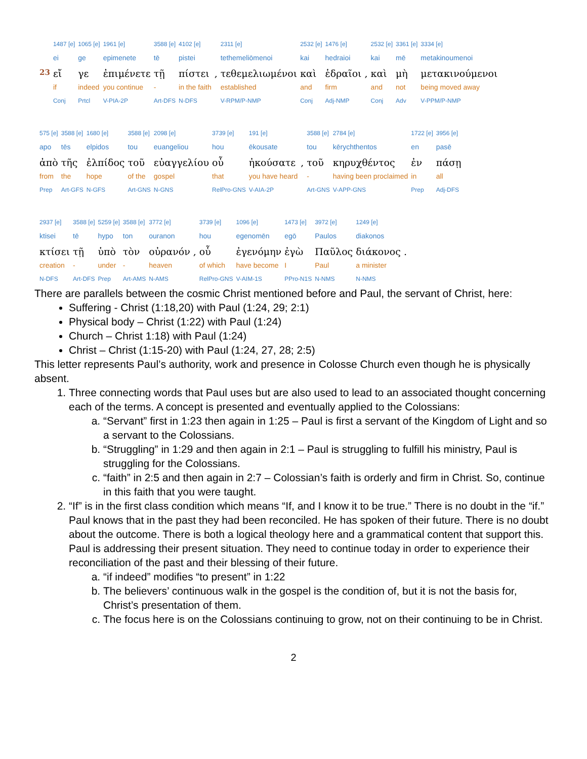| | 1487 [e] | 1065 [e] | 1961 [e] | 3588 [e] | 4102 [e] | | 2311 [e] | 2532 [e] | 1476 [e] | | 2532 [e] | 3361 [e] | 3334 [e] |
| | ei | ge | epimenete | tē | pistei | | tethemeliōmenoi | kai | hedraioi | | kai | mē | metakinoumenoi |
| 23 | εἴ | γε | ἐπιμένετε | τῇ | πίστει | , | τεθεμελιωμένοι | καὶ | ἑδραῖοι | , | καὶ | μὴ | μετακινούμενοι |
| | if | indeed | you continue | - | in the faith | | established | and | firm | | and | not | being moved away |
| | Conj | Prtcl | V-PIA-2P | Art-DFS | N-DFS | | V-RPM/P-NMP | Conj | Adj-NMP | | Conj | Adv | V-PPM/P-NMP |
| 575 [e] | 3588 [e] | 1680 [e] | 3588 [e] | 2098 [e] | 3739 [e] | 191 [e] | | 3588 [e] | 2784 [e] | 1722 [e] | 3956 [e] |
| apo | tēs | elpidos | tou | euangeliou | hou | ēkousate | | tou | kērychthentos | en | pasē |
| ἀπὸ | τῆς | ἐλπίδος | τοῦ | εὐαγγελίου | οὗ | ἠκούσατε | , | τοῦ | κηρυχθέντος | ἐν | πάσῃ |
| from | the | hope | of the | gospel | that | you have heard | | - | having been proclaimed | in | all |
| Prep | Art-GFS | N-GFS | Art-GNS | N-GNS | RelPro-GNS | V-AIA-2P | | Art-GNS | V-APP-GNS | Prep | Adj-DFS |
| 2937 [e] | 3588 [e] | 5259 [e] | 3588 [e] | 3772 [e] | | 3739 [e] | 1096 [e] | 1473 [e] | 3972 [e] | 1249 [e] | |
| ktisei | tē | hypo | ton | ouranon | | hou | egenomēn | egō | Paulos | diakonos | |
| κτίσει | τῇ | ὑπὸ | τὸν | οὐρανόν | , | οὗ | ἐγενόμην | ἐγὼ | Παῦλος | διάκονος | . |
| creation | - | under | - | heaven | | of which | have become | I | Paul | a minister | |
| N-DFS | Art-DFS | Prep | Art-AMS | N-AMS | | RelPro-GNS | V-AIM-1S | PPro-N1S | N-NMS | N-NMS | |
There are parallels between the cosmic Christ mentioned before and Paul, the servant of Christ, here:
Suffering - Christ (1:18,20) with Paul (1:24, 29; 2:1)
Physical body – Christ (1:22) with Paul (1:24)
Church – Christ 1:18) with Paul (1:24)
Christ – Christ (1:15-20) with Paul (1:24, 27, 28; 2:5)
This letter represents Paul’s authority, work and presence in Colosse Church even though he is physically absent.
1. Three connecting words that Paul uses but are also used to lead to an associated thought concerning each of the terms. A concept is presented and eventually applied to the Colossians:
a. “Servant” first in 1:23 then again in 1:25 – Paul is first a servant of the Kingdom of Light and so a servant to the Colossians.
b. “Struggling” in 1:29 and then again in 2:1 – Paul is struggling to fulfill his ministry, Paul is struggling for the Colossians.
c. “faith” in 2:5 and then again in 2:7 – Colossian’s faith is orderly and firm in Christ. So, continue in this faith that you were taught.
2. “If” is in the first class condition which means “If, and I know it to be true.” There is no doubt in the “if.” Paul knows that in the past they had been reconciled. He has spoken of their future. There is no doubt about the outcome. There is both a logical theology here and a grammatical content that support this. Paul is addressing their present situation. They need to continue today in order to experience their reconciliation of the past and their blessing of their future.
a. “if indeed” modifies “to present” in 1:22
b. The believers’ continuous walk in the gospel is the condition of, but it is not the basis for, Christ’s presentation of them.
c. The focus here is on the Colossians continuing to grow, not on their continuing to be in Christ.
2